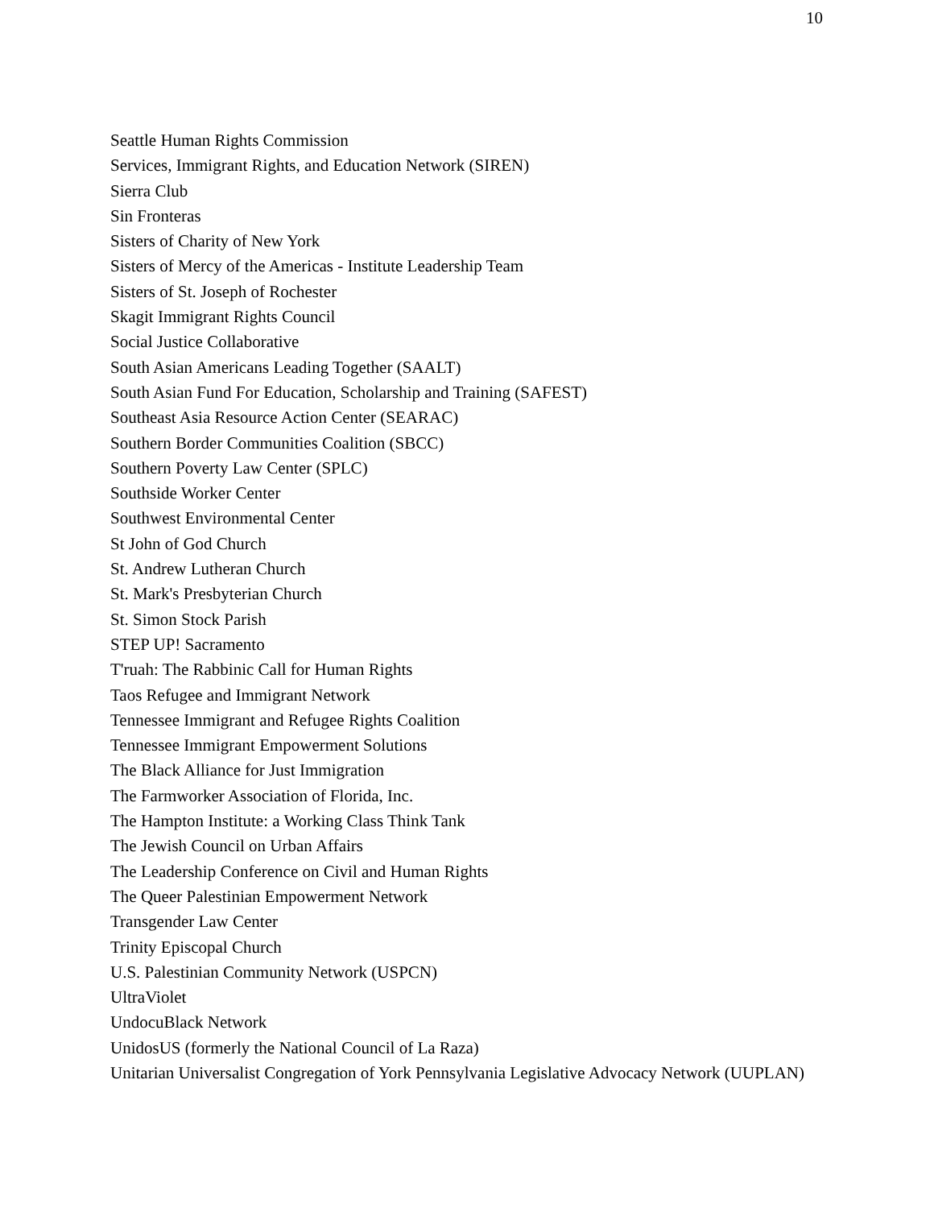10
Seattle Human Rights Commission
Services, Immigrant Rights, and Education Network (SIREN)
Sierra Club
Sin Fronteras
Sisters of Charity of New York
Sisters of Mercy of the Americas - Institute Leadership Team
Sisters of St. Joseph of Rochester
Skagit Immigrant Rights Council
Social Justice Collaborative
South Asian Americans Leading Together (SAALT)
South Asian Fund For Education, Scholarship and Training (SAFEST)
Southeast Asia Resource Action Center (SEARAC)
Southern Border Communities Coalition (SBCC)
Southern Poverty Law Center (SPLC)
Southside Worker Center
Southwest Environmental Center
St John of God Church
St. Andrew Lutheran Church
St. Mark's Presbyterian Church
St. Simon Stock Parish
STEP UP! Sacramento
T'ruah: The Rabbinic Call for Human Rights
Taos Refugee and Immigrant Network
Tennessee Immigrant and Refugee Rights Coalition
Tennessee Immigrant Empowerment Solutions
The Black Alliance for Just Immigration
The Farmworker Association of Florida, Inc.
The Hampton Institute: a Working Class Think Tank
The Jewish Council on Urban Affairs
The Leadership Conference on Civil and Human Rights
The Queer Palestinian Empowerment Network
Transgender Law Center
Trinity Episcopal Church
U.S. Palestinian Community Network (USPCN)
UltraViolet
UndocuBlack Network
UnidosUS (formerly the National Council of La Raza)
Unitarian Universalist Congregation of York Pennsylvania Legislative Advocacy Network (UUPLAN)